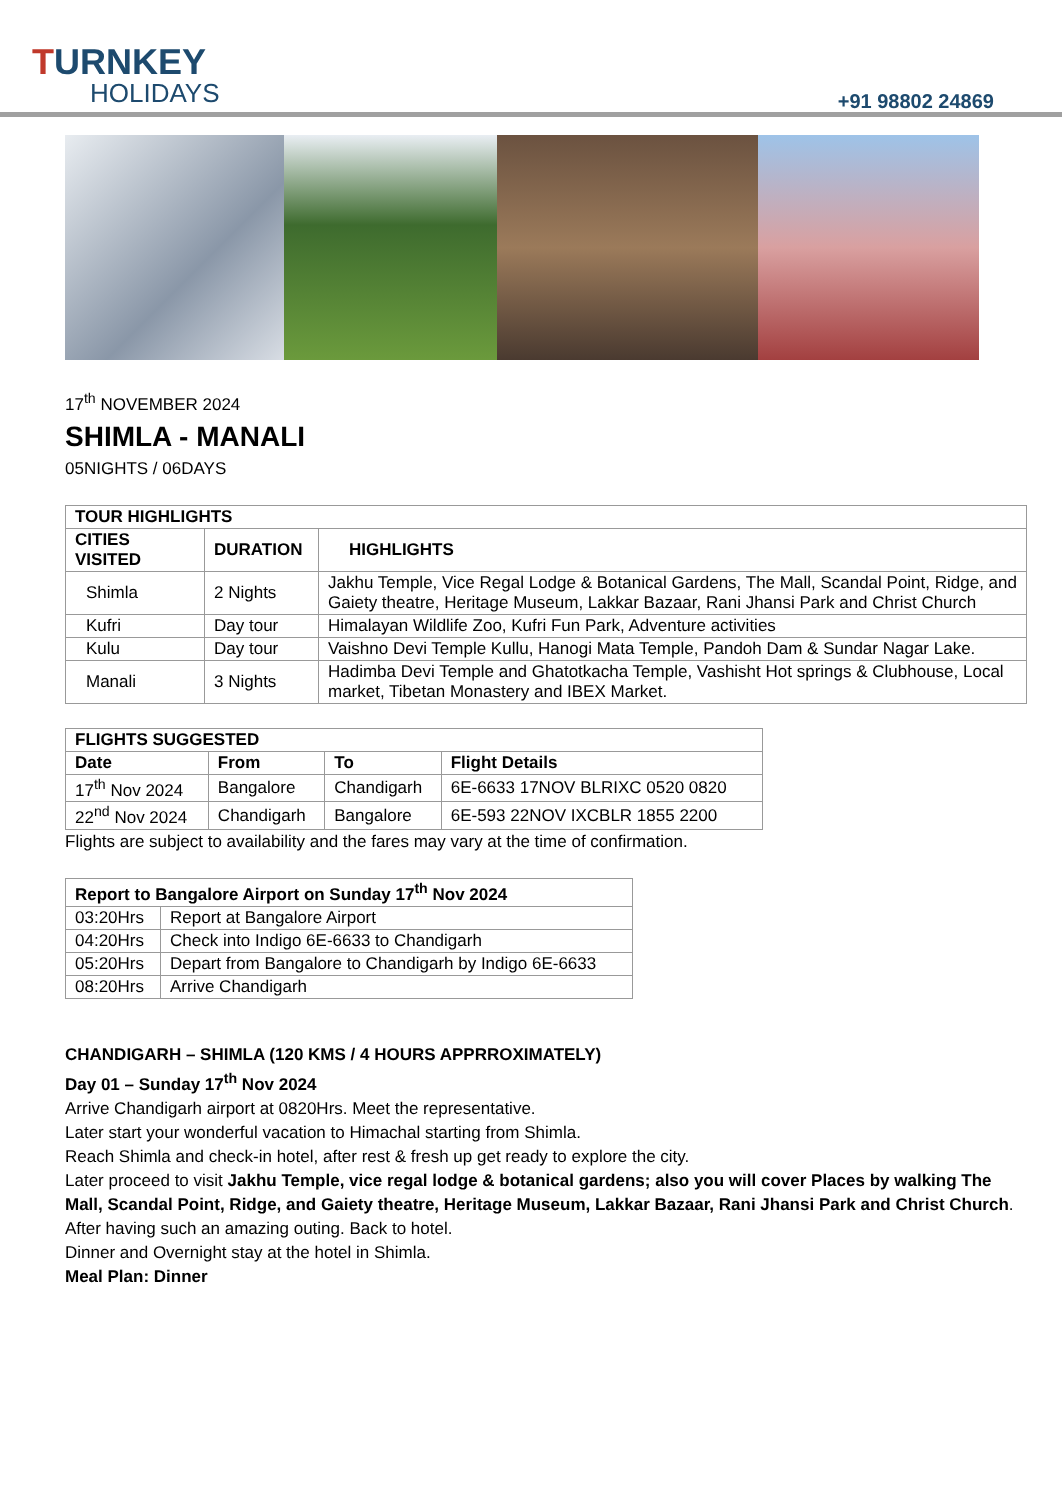TURNKEY
HOLIDAYS
+91 98802 24869
17<sup>th</sup> NOVEMBER 2024
SHIMLA - MANALI
05NIGHTS / 06DAYS
| TOUR HIGHLIGHTS | | |
| --- | --- | --- |
| CITIES VISITED | DURATION | HIGHLIGHTS |
| Shimla | 2 Nights | Jakhu Temple, Vice Regal Lodge & Botanical Gardens, The Mall, Scandal Point, Ridge, and Gaiety theatre, Heritage Museum, Lakkar Bazaar, Rani Jhansi Park and Christ Church |
| Kufri | Day tour | Himalayan Wildlife Zoo, Kufri Fun Park, Adventure activities |
| Kulu | Day tour | Vaishno Devi Temple Kullu, Hanogi Mata Temple, Pandoh Dam & Sundar Nagar Lake. |
| Manali | 3 Nights | Hadimba Devi Temple and Ghatotkacha Temple, Vashisht Hot springs & Clubhouse, Local market, Tibetan Monastery and IBEX Market. |
| FLIGHTS SUGGESTED | | | |
| --- | --- | --- | --- |
| Date | From | To | Flight Details |
| 17<sup>th</sup> Nov 2024 | Bangalore | Chandigarh | 6E-6633 17NOV BLRIXC 0520 0820 |
| 22<sup>nd</sup> Nov 2024 | Chandigarh | Bangalore | 6E-593 22NOV IXCBLR 1855 2200 |
Flights are subject to availability and the fares may vary at the time of confirmation.
| Report to Bangalore Airport on Sunday 17<sup>th</sup> Nov 2024 | |
| --- | --- |
| 03:20Hrs | Report at Bangalore Airport |
| 04:20Hrs | Check into Indigo 6E-6633 to Chandigarh |
| 05:20Hrs | Depart from Bangalore to Chandigarh by Indigo 6E-6633 |
| 08:20Hrs | Arrive Chandigarh |
CHANDIGARH – SHIMLA (120 KMS / 4 HOURS APPRROXIMATELY)
Day 01 – Sunday 17<sup>th</sup> Nov 2024
Arrive Chandigarh airport at 0820Hrs. Meet the representative.
Later start your wonderful vacation to Himachal starting from Shimla.
Reach Shimla and check-in hotel, after rest & fresh up get ready to explore the city.
Later proceed to visit Jakhu Temple, vice regal lodge & botanical gardens; also you will cover Places by walking The Mall, Scandal Point, Ridge, and Gaiety theatre, Heritage Museum, Lakkar Bazaar, Rani Jhansi Park and Christ Church. After having such an amazing outing. Back to hotel.
Dinner and Overnight stay at the hotel in Shimla.
Meal Plan: Dinner